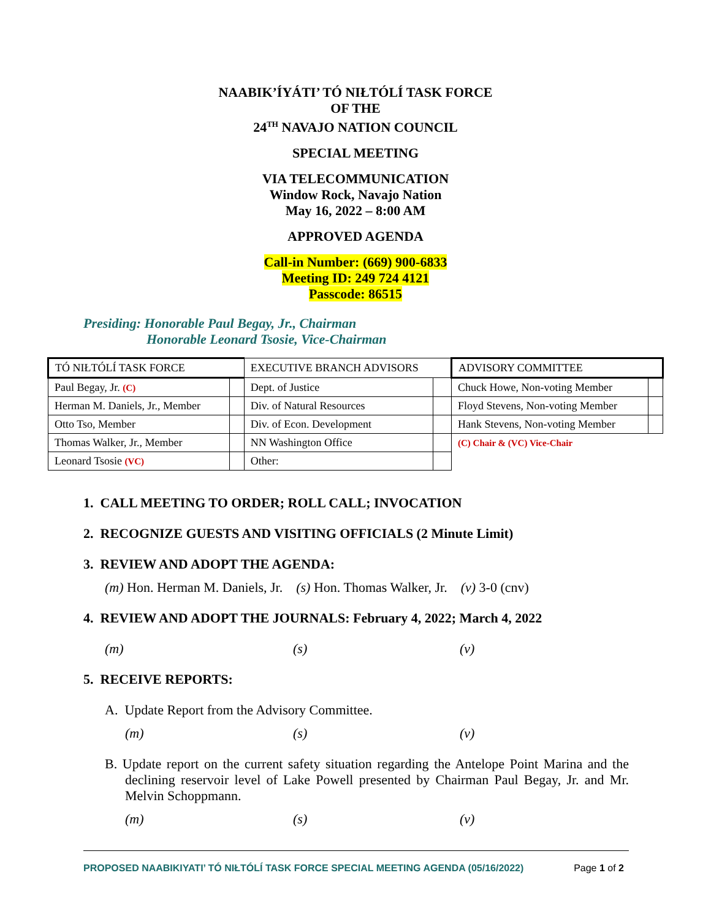NAABIK’ÍYÁTI’ TÓ NIŁTÓLÍ TASK FORCE
OF THE
24<sup>TH</sup> NAVAJO NATION COUNCIL
SPECIAL MEETING
VIA TELECOMMUNICATION
Window Rock, Navajo Nation
May 16, 2022 – 8:00 AM
APPROVED AGENDA
Call-in Number: (669) 900-6833
Meeting ID: 249 724 4121
Passcode: 86515
Presiding: Honorable Paul Begay, Jr., Chairman
Honorable Leonard Tsosie, Vice-Chairman
| TÓ NIŁTÓLÍ TASK FORCE | | EXECUTIVE BRANCH ADVISORS | | ADVISORY COMMITTEE | |
| Paul Begay, Jr. (C) | | Dept. of Justice | | Chuck Howe, Non-voting Member | |
| Herman M. Daniels, Jr., Member | | Div. of Natural Resources | | Floyd Stevens, Non-voting Member | |
| Otto Tso, Member | | Div. of Econ. Development | | Hank Stevens, Non-voting Member | |
| Thomas Walker, Jr., Member | | NN Washington Office | | (C) Chair & (VC) Vice-Chair | |
| Leonard Tsosie (VC) | | Other: | | | |
1. CALL MEETING TO ORDER; ROLL CALL; INVOCATION
2. RECOGNIZE GUESTS AND VISITING OFFICIALS (2 Minute Limit)
3. REVIEW AND ADOPT THE AGENDA:
(m) Hon. Herman M. Daniels, Jr. (s) Hon. Thomas Walker, Jr. (v) 3-0 (cnv)
4. REVIEW AND ADOPT THE JOURNALS: February 4, 2022; March 4, 2022
(m) (s) (v)
5. RECEIVE REPORTS:
A. Update Report from the Advisory Committee.
(m) (s) (v)
B. Update report on the current safety situation regarding the Antelope Point Marina and the declining reservoir level of Lake Powell presented by Chairman Paul Begay, Jr. and Mr. Melvin Schoppmann.
(m) (s) (v)
PROPOSED NAABIKIYATI’ TÓ NIŁTÓLÍ TASK FORCE SPECIAL MEETING AGENDA (05/16/2022) Page 1 of 2